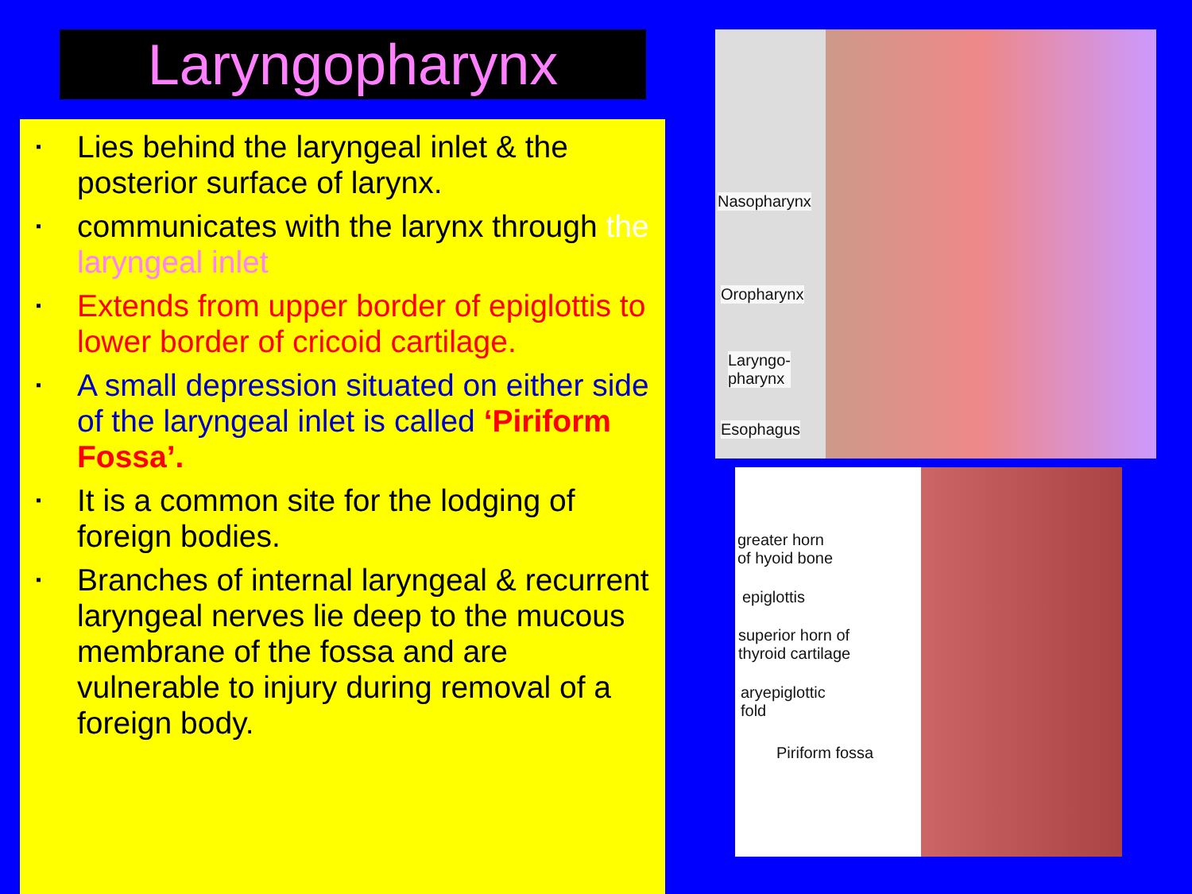Laryngopharynx
▪ Lies behind the laryngeal inlet & the posterior surface of larynx.
▪ communicates with the larynx through the laryngeal inlet
▪ Extends from upper border of epiglottis to lower border of cricoid cartilage.
▪ A small depression situated on either side of the laryngeal inlet is called ‘Piriform Fossa’.
▪ It is a common site for the lodging of foreign bodies.
▪ Branches of internal laryngeal & recurrent laryngeal nerves lie deep to the mucous membrane of the fossa and are vulnerable to injury during removal of a foreign body.
Nasopharynx
Oropharynx
Laryngo-
pharynx
Esophagus
greater horn
of hyoid bone
epiglottis
superior horn of
thyroid cartilage
aryepiglottic
fold
Piriform fossa